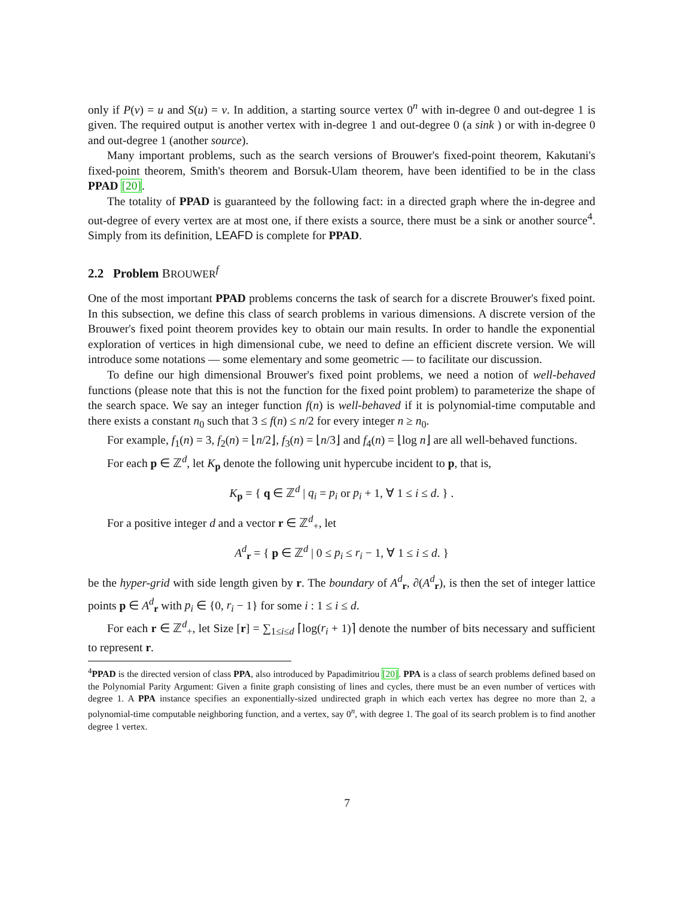only if P(v) = u and S(u) = v. In addition, a starting source vertex 0<sup>n</sup> with in-degree 0 and out-degree 1 is given. The required output is another vertex with in-degree 1 and out-degree 0 (a sink ) or with in-degree 0 and out-degree 1 (another source).
Many important problems, such as the search versions of Brouwer's fixed-point theorem, Kakutani's fixed-point theorem, Smith's theorem and Borsuk-Ulam theorem, have been identified to be in the class PPAD [20].
The totality of PPAD is guaranteed by the following fact: in a directed graph where the in-degree and out-degree of every vertex are at most one, if there exists a source, there must be a sink or another source<sup>4</sup>. Simply from its definition, LEAFD is complete for PPAD.
2.2 Problem BROUWER<sup>f</sup>
One of the most important PPAD problems concerns the task of search for a discrete Brouwer's fixed point. In this subsection, we define this class of search problems in various dimensions. A discrete version of the Brouwer's fixed point theorem provides key to obtain our main results. In order to handle the exponential exploration of vertices in high dimensional cube, we need to define an efficient discrete version. We will introduce some notations — some elementary and some geometric — to facilitate our discussion.
To define our high dimensional Brouwer's fixed point problems, we need a notion of well-behaved functions (please note that this is not the function for the fixed point problem) to parameterize the shape of the search space. We say an integer function f(n) is well-behaved if it is polynomial-time computable and there exists a constant n<sub>0</sub> such that 3 ≤ f(n) ≤ n/2 for every integer n ≥ n<sub>0</sub>.
For example, f<sub>1</sub>(n) = 3, f<sub>2</sub>(n) = ⌊n/2⌋, f<sub>3</sub>(n) = ⌊n/3⌋ and f<sub>4</sub>(n) = ⌊log n⌋ are all well-behaved functions.
For each p ∈ ℤ<sup>d</sup>, let K<sub>p</sub> denote the following unit hypercube incident to p, that is,
K<sub>p</sub> = { q ∈ ℤ<sup>d</sup> | q<sub>i</sub> = p<sub>i</sub> or p<sub>i</sub> + 1, ∀ 1 ≤ i ≤ d. } .
For a positive integer d and a vector r ∈ ℤ<sup>d</sup><sub>+</sub>, let
A<sup>d</sup><sub>r</sub> = { p ∈ ℤ<sup>d</sup> | 0 ≤ p<sub>i</sub> ≤ r<sub>i</sub> − 1, ∀ 1 ≤ i ≤ d. }
be the hyper-grid with side length given by r. The boundary of A<sup>d</sup><sub>r</sub>, ∂(A<sup>d</sup><sub>r</sub>), is then the set of integer lattice points p ∈ A<sup>d</sup><sub>r</sub> with p<sub>i</sub> ∈ {0, r<sub>i</sub> − 1} for some i : 1 ≤ i ≤ d.
For each r ∈ ℤ<sup>d</sup><sub>+</sub>, let Size [r] = ∑<sub>1≤i≤d</sub> ⌈log(r<sub>i</sub> + 1)⌉ denote the number of bits necessary and sufficient to represent r.
<sup>4</sup> PPAD is the directed version of class PPA, also introduced by Papadimitriou [20]. PPA is a class of search problems defined based on the Polynomial Parity Argument: Given a finite graph consisting of lines and cycles, there must be an even number of vertices with degree 1. A PPA instance specifies an exponentially-sized undirected graph in which each vertex has degree no more than 2, a polynomial-time computable neighboring function, and a vertex, say 0<sup>n</sup>, with degree 1. The goal of its search problem is to find another degree 1 vertex.
7